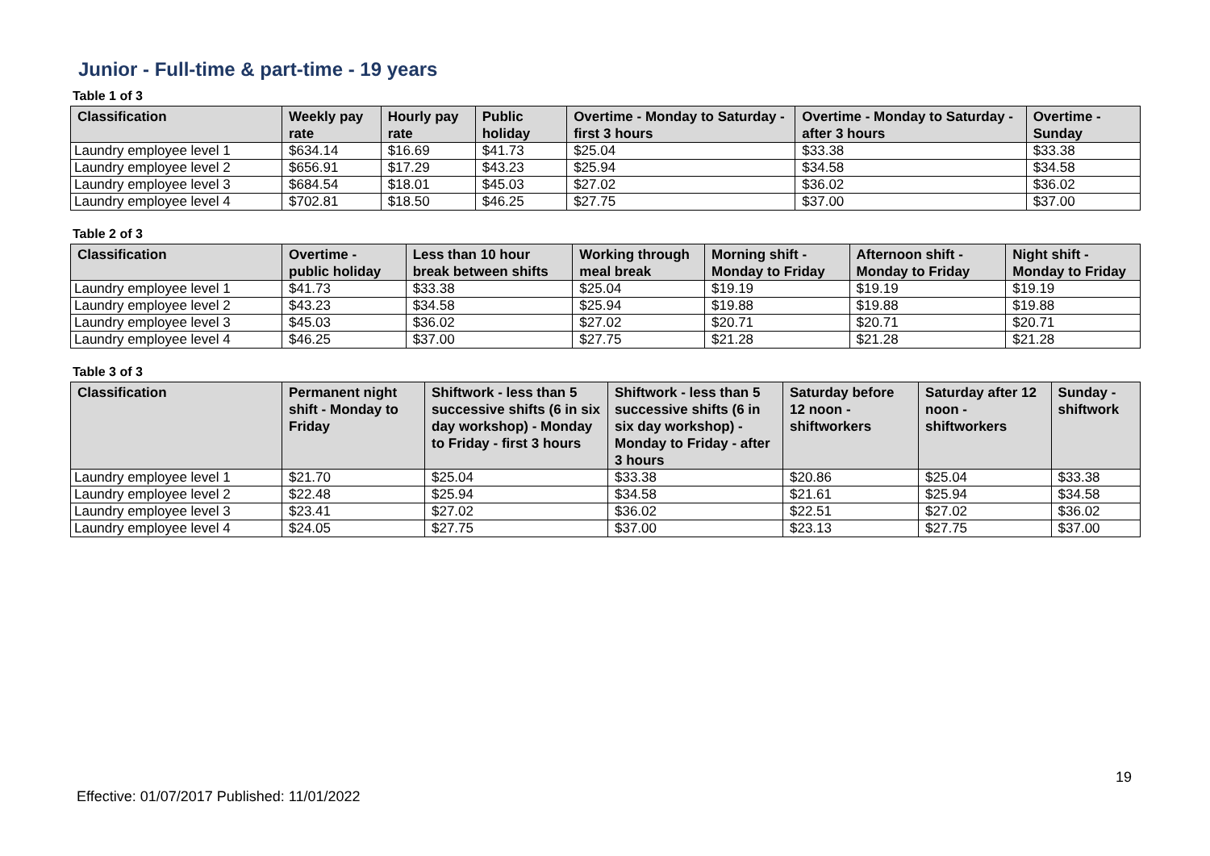Junior - Full-time & part-time - 19 years
Table 1 of 3
| Classification | Weekly pay rate | Hourly pay rate | Public holiday | Overtime - Monday to Saturday - first 3 hours | Overtime - Monday to Saturday - after 3 hours | Overtime - Sunday |
| --- | --- | --- | --- | --- | --- | --- |
| Laundry employee level 1 | $634.14 | $16.69 | $41.73 | $25.04 | $33.38 | $33.38 |
| Laundry employee level 2 | $656.91 | $17.29 | $43.23 | $25.94 | $34.58 | $34.58 |
| Laundry employee level 3 | $684.54 | $18.01 | $45.03 | $27.02 | $36.02 | $36.02 |
| Laundry employee level 4 | $702.81 | $18.50 | $46.25 | $27.75 | $37.00 | $37.00 |
Table 2 of 3
| Classification | Overtime - public holiday | Less than 10 hour break between shifts | Working through meal break | Morning shift - Monday to Friday | Afternoon shift - Monday to Friday | Night shift - Monday to Friday |
| --- | --- | --- | --- | --- | --- | --- |
| Laundry employee level 1 | $41.73 | $33.38 | $25.04 | $19.19 | $19.19 | $19.19 |
| Laundry employee level 2 | $43.23 | $34.58 | $25.94 | $19.88 | $19.88 | $19.88 |
| Laundry employee level 3 | $45.03 | $36.02 | $27.02 | $20.71 | $20.71 | $20.71 |
| Laundry employee level 4 | $46.25 | $37.00 | $27.75 | $21.28 | $21.28 | $21.28 |
Table 3 of 3
| Classification | Permanent night shift - Monday to Friday | Shiftwork - less than 5 successive shifts (6 in six day workshop) - Monday to Friday - first 3 hours | Shiftwork - less than 5 successive shifts (6 in six day workshop) - Monday to Friday - after 3 hours | Saturday before 12 noon - shiftworkers | Saturday after 12 noon - shiftworkers | Sunday - shiftwork |
| --- | --- | --- | --- | --- | --- | --- |
| Laundry employee level 1 | $21.70 | $25.04 | $33.38 | $20.86 | $25.04 | $33.38 |
| Laundry employee level 2 | $22.48 | $25.94 | $34.58 | $21.61 | $25.94 | $34.58 |
| Laundry employee level 3 | $23.41 | $27.02 | $36.02 | $22.51 | $27.02 | $36.02 |
| Laundry employee level 4 | $24.05 | $27.75 | $37.00 | $23.13 | $27.75 | $37.00 |
19
Effective: 01/07/2017 Published: 11/01/2022